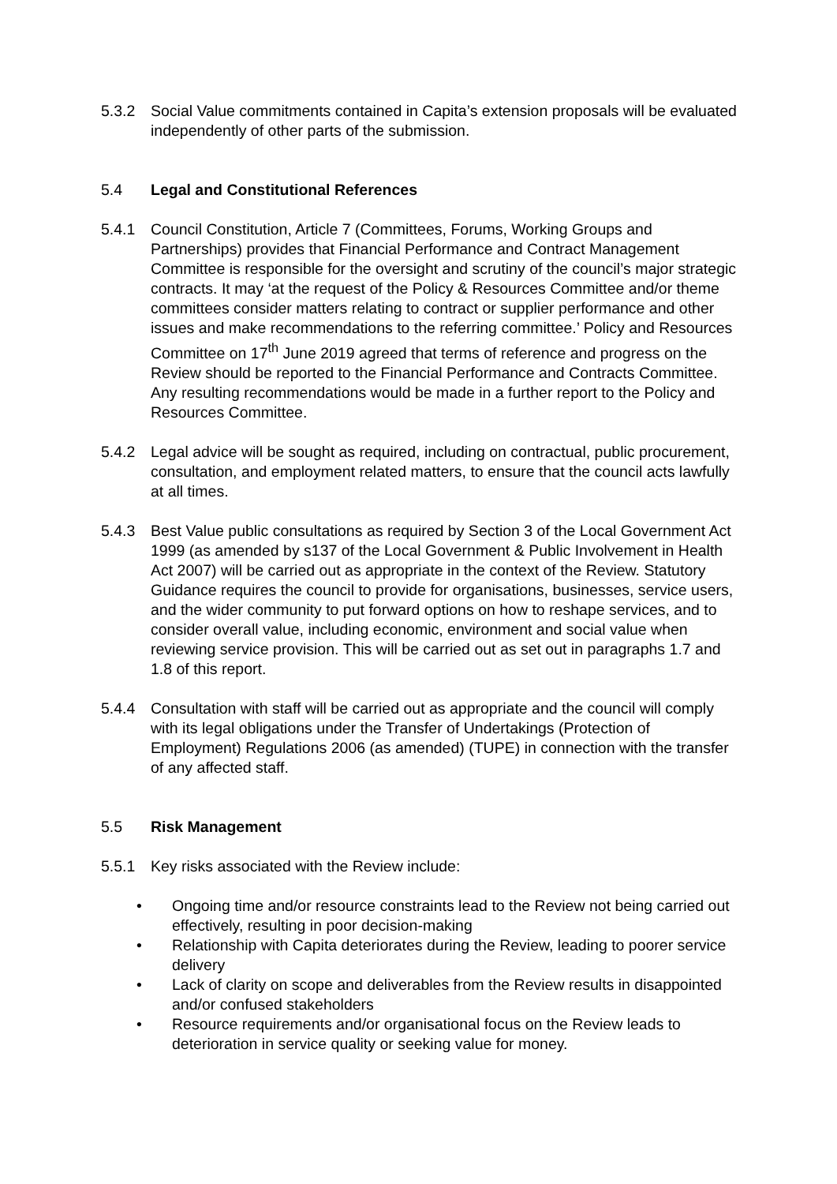5.3.2 Social Value commitments contained in Capita’s extension proposals will be evaluated independently of other parts of the submission.
5.4 Legal and Constitutional References
5.4.1 Council Constitution, Article 7 (Committees, Forums, Working Groups and Partnerships) provides that Financial Performance and Contract Management Committee is responsible for the oversight and scrutiny of the council’s major strategic contracts. It may ‘at the request of the Policy & Resources Committee and/or theme committees consider matters relating to contract or supplier performance and other issues and make recommendations to the referring committee.’ Policy and Resources Committee on 17<sup>th</sup> June 2019 agreed that terms of reference and progress on the Review should be reported to the Financial Performance and Contracts Committee. Any resulting recommendations would be made in a further report to the Policy and Resources Committee.
5.4.2 Legal advice will be sought as required, including on contractual, public procurement, consultation, and employment related matters, to ensure that the council acts lawfully at all times.
5.4.3 Best Value public consultations as required by Section 3 of the Local Government Act 1999 (as amended by s137 of the Local Government & Public Involvement in Health Act 2007) will be carried out as appropriate in the context of the Review. Statutory Guidance requires the council to provide for organisations, businesses, service users, and the wider community to put forward options on how to reshape services, and to consider overall value, including economic, environment and social value when reviewing service provision. This will be carried out as set out in paragraphs 1.7 and 1.8 of this report.
5.4.4 Consultation with staff will be carried out as appropriate and the council will comply with its legal obligations under the Transfer of Undertakings (Protection of Employment) Regulations 2006 (as amended) (TUPE) in connection with the transfer of any affected staff.
5.5 Risk Management
5.5.1 Key risks associated with the Review include:
• Ongoing time and/or resource constraints lead to the Review not being carried out effectively, resulting in poor decision-making
• Relationship with Capita deteriorates during the Review, leading to poorer service delivery
• Lack of clarity on scope and deliverables from the Review results in disappointed and/or confused stakeholders
• Resource requirements and/or organisational focus on the Review leads to deterioration in service quality or seeking value for money.